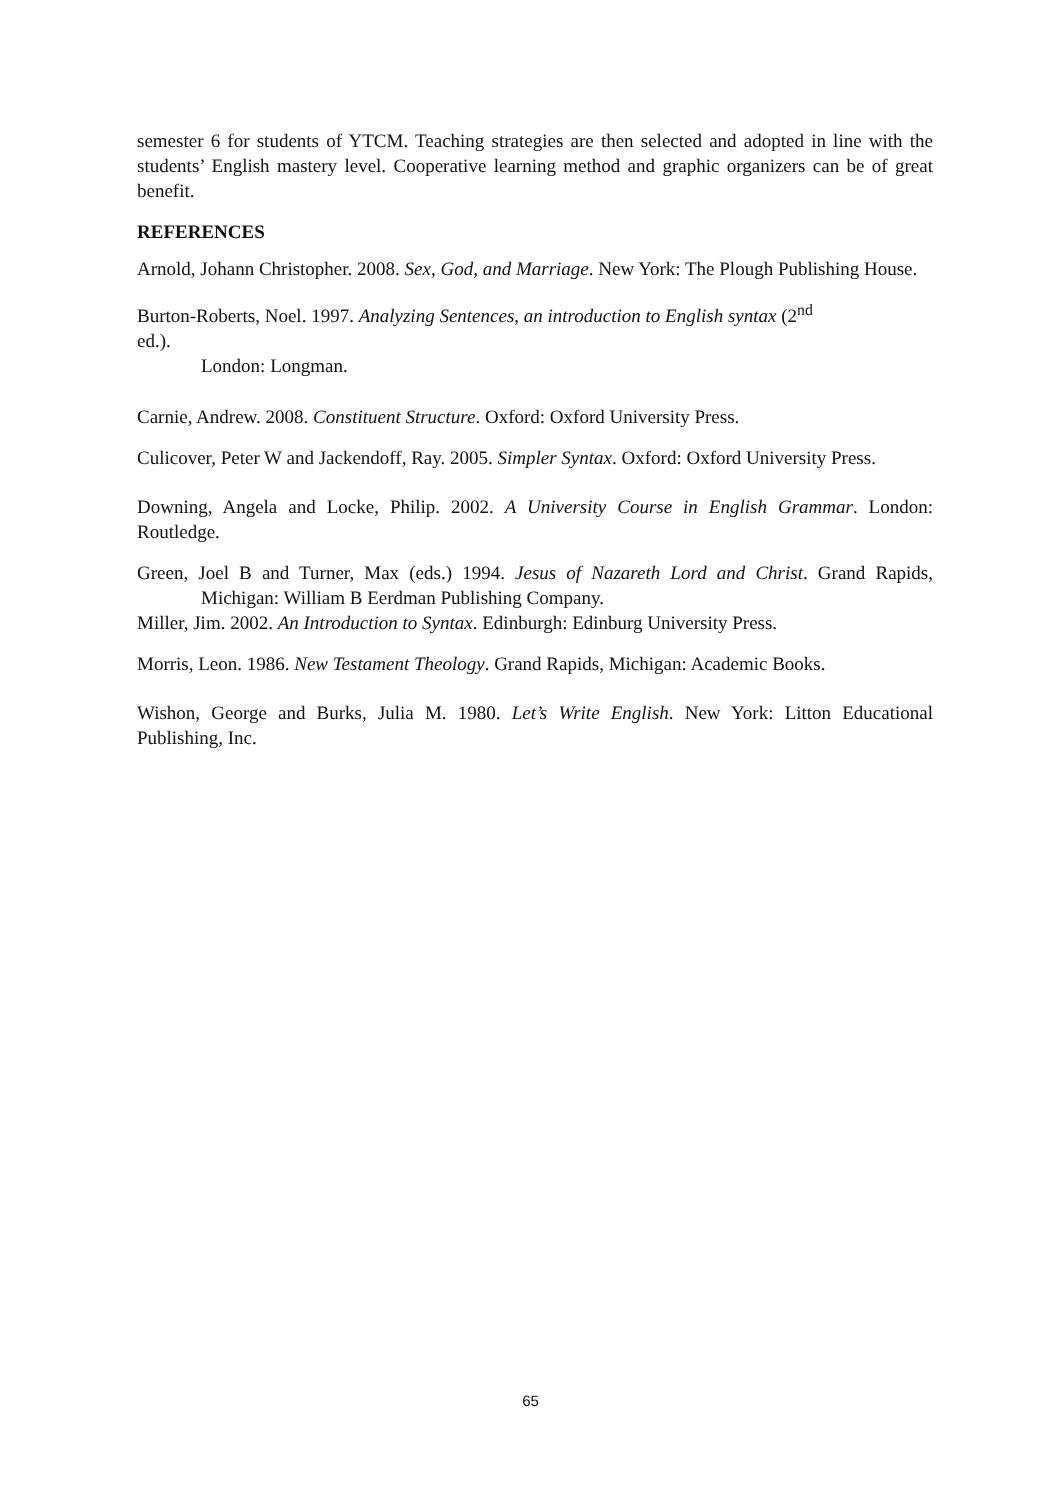semester 6 for students of YTCM. Teaching strategies are then selected and adopted in line with the students’ English mastery level. Cooperative learning method and graphic organizers can be of great benefit.
REFERENCES
Arnold, Johann Christopher. 2008. Sex, God, and Marriage. New York: The Plough Publishing House.
Burton-Roberts, Noel. 1997. Analyzing Sentences, an introduction to English syntax (2<sup>nd</sup>
ed.).
London: Longman.
Carnie, Andrew. 2008. Constituent Structure. Oxford: Oxford University Press.
Culicover, Peter W and Jackendoff, Ray. 2005. Simpler Syntax. Oxford: Oxford University Press.
Downing, Angela and Locke, Philip. 2002. A University Course in English Grammar. London: Routledge.
Green, Joel B and Turner, Max (eds.) 1994. Jesus of Nazareth Lord and Christ. Grand Rapids, Michigan: William B Eerdman Publishing Company.
Miller, Jim. 2002. An Introduction to Syntax. Edinburgh: Edinburg University Press.
Morris, Leon. 1986. New Testament Theology. Grand Rapids, Michigan: Academic Books.
Wishon, George and Burks, Julia M. 1980. Let’s Write English. New York: Litton Educational Publishing, Inc.
65